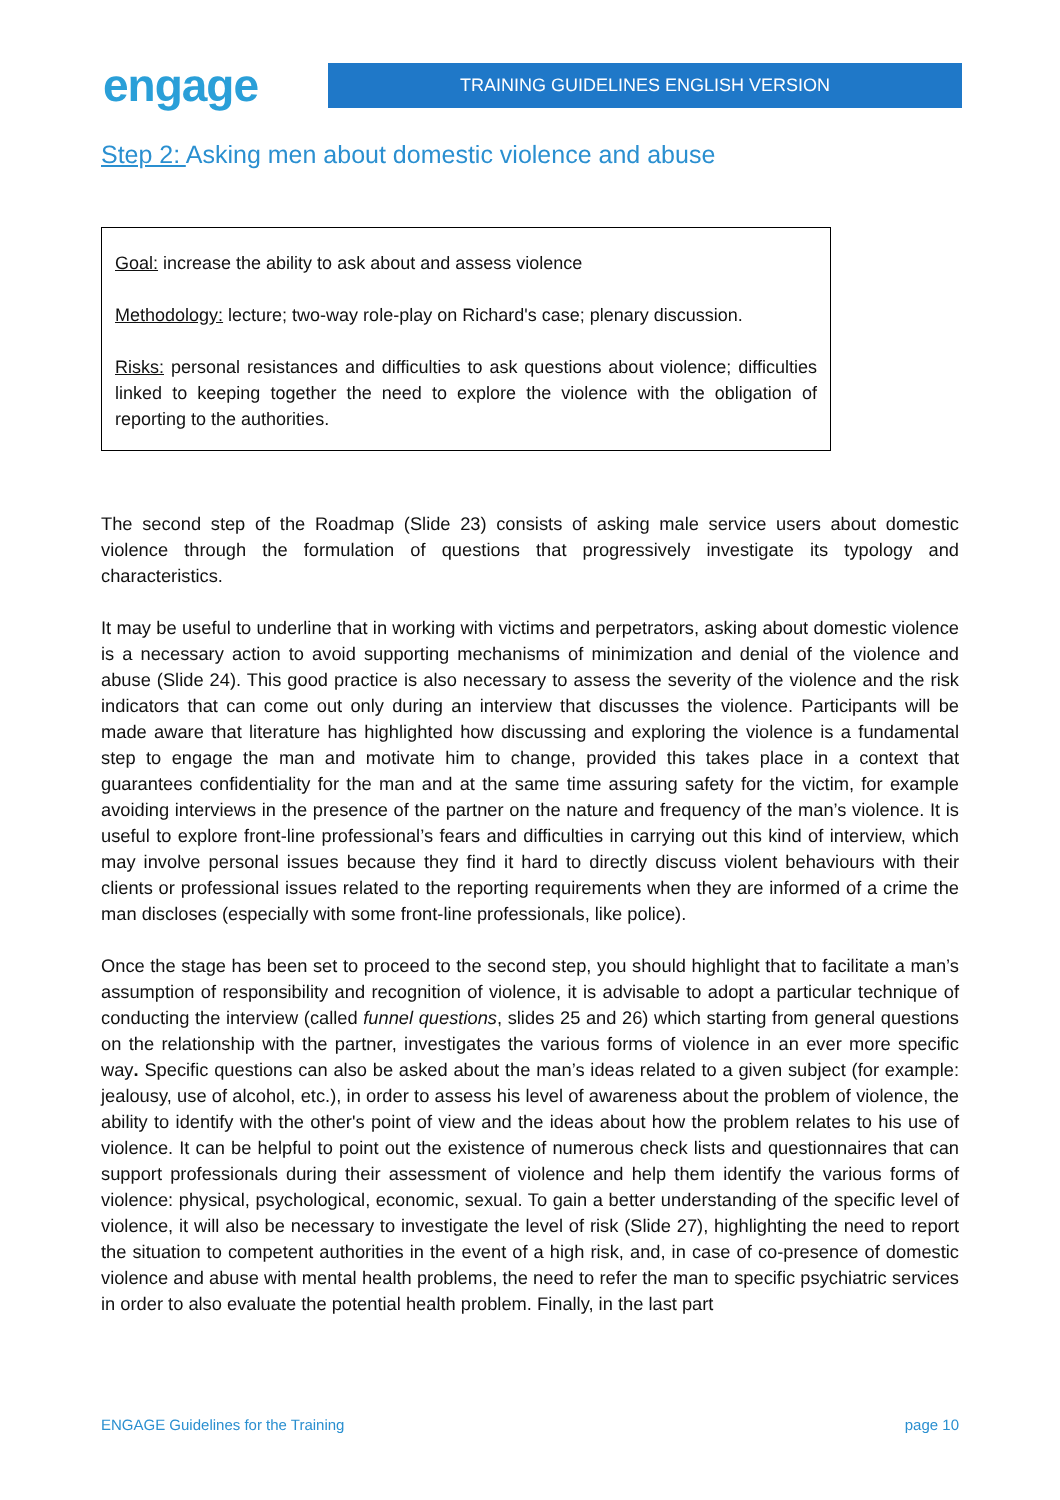engage
TRAINING GUIDELINES ENGLISH VERSION
Step 2: Asking men about domestic violence and abuse
Goal: increase the ability to ask about and assess violence
Methodology: lecture; two-way role-play on Richard's case; plenary discussion.
Risks: personal resistances and difficulties to ask questions about violence; difficulties linked to keeping together the need to explore the violence with the obligation of reporting to the authorities.
The second step of the Roadmap (Slide 23) consists of asking male service users about domestic violence through the formulation of questions that progressively investigate its typology and characteristics.
It may be useful to underline that in working with victims and perpetrators, asking about domestic violence is a necessary action to avoid supporting mechanisms of minimization and denial of the violence and abuse (Slide 24). This good practice is also necessary to assess the severity of the violence and the risk indicators that can come out only during an interview that discusses the violence. Participants will be made aware that literature has highlighted how discussing and exploring the violence is a fundamental step to engage the man and motivate him to change, provided this takes place in a context that guarantees confidentiality for the man and at the same time assuring safety for the victim, for example avoiding interviews in the presence of the partner on the nature and frequency of the man’s violence. It is useful to explore front-line professional’s fears and difficulties in carrying out this kind of interview, which may involve personal issues because they find it hard to directly discuss violent behaviours with their clients or professional issues related to the reporting requirements when they are informed of a crime the man discloses (especially with some front-line professionals, like police).
Once the stage has been set to proceed to the second step, you should highlight that to facilitate a man’s assumption of responsibility and recognition of violence, it is advisable to adopt a particular technique of conducting the interview (called funnel questions, slides 25 and 26) which starting from general questions on the relationship with the partner, investigates the various forms of violence in an ever more specific way. Specific questions can also be asked about the man’s ideas related to a given subject (for example: jealousy, use of alcohol, etc.), in order to assess his level of awareness about the problem of violence, the ability to identify with the other's point of view and the ideas about how the problem relates to his use of violence. It can be helpful to point out the existence of numerous check lists and questionnaires that can support professionals during their assessment of violence and help them identify the various forms of violence: physical, psychological, economic, sexual. To gain a better understanding of the specific level of violence, it will also be necessary to investigate the level of risk (Slide 27), highlighting the need to report the situation to competent authorities in the event of a high risk, and, in case of co-presence of domestic violence and abuse with mental health problems, the need to refer the man to specific psychiatric services in order to also evaluate the potential health problem. Finally, in the last part
ENGAGE Guidelines for the Training page 10